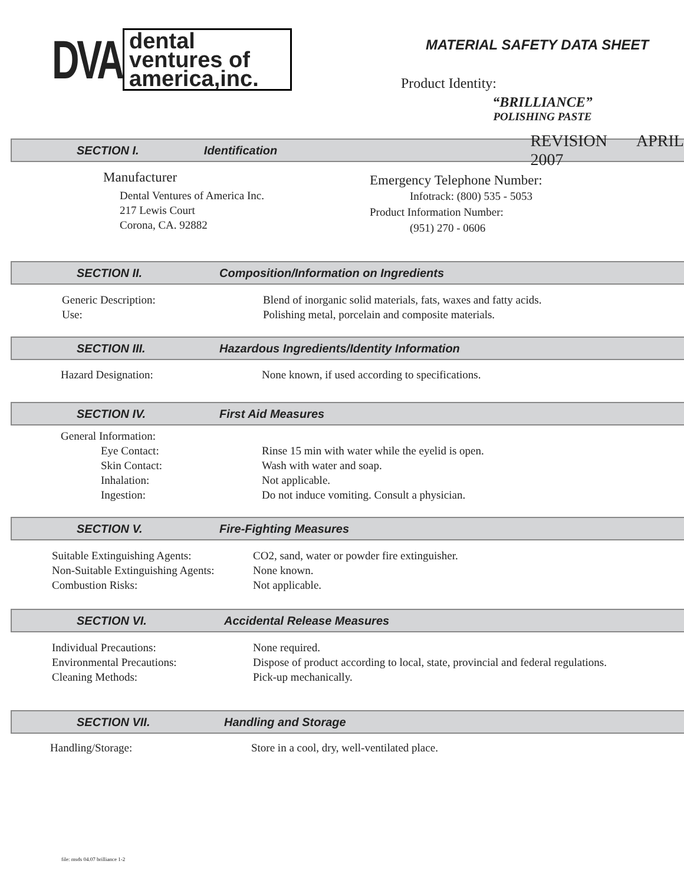DVA
dental
ventures of
america,inc.
MATERIAL SAFETY DATA SHEET
Product Identity:
“BRILLIANCE”
POLISHING PASTE
SECTION I. Identification REVISION APRIL 2007
Manufacturer
Dental Ventures of America Inc.
217 Lewis Court
Corona, CA. 92882
Emergency Telephone Number:
Infotrack: (800) 535 - 5053
Product Information Number:
(951) 270 - 0606
SECTION II. Composition/Information on Ingredients
Generic Description: Blend of inorganic solid materials, fats, waxes and fatty acids.
Use: Polishing metal, porcelain and composite materials.
SECTION III. Hazardous Ingredients/Identity Information
Hazard Designation: None known, if used according to specifications.
SECTION IV. First Aid Measures
General Information:
Eye Contact: Rinse 15 min with water while the eyelid is open.
Skin Contact: Wash with water and soap.
Inhalation: Not applicable.
Ingestion: Do not induce vomiting. Consult a physician.
SECTION V. Fire-Fighting Measures
Suitable Extinguishing Agents: CO2, sand, water or powder fire extinguisher.
Non-Suitable Extinguishing Agents: None known.
Combustion Risks: Not applicable.
SECTION VI. Accidental Release Measures
Individual Precautions: None required.
Environmental Precautions: Dispose of product according to local, state, provincial and federal regulations.
Cleaning Methods: Pick-up mechanically.
SECTION VII. Handling and Storage
Handling/Storage: Store in a cool, dry, well-ventilated place.
file: msds 04.07 brilliance 1-2